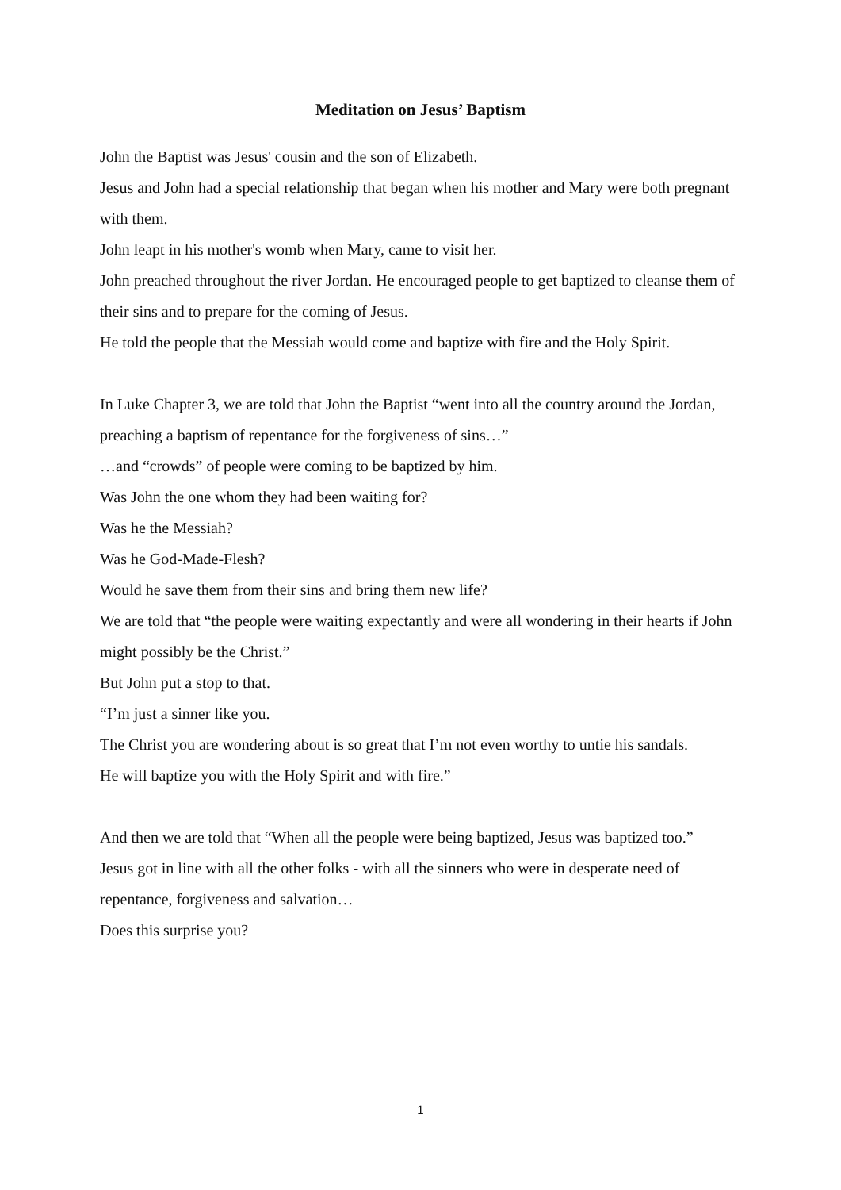Meditation on Jesus’ Baptism
John the Baptist was Jesus' cousin and the son of Elizabeth.
Jesus and John had a special relationship that began when his mother and Mary were both pregnant with them.
John leapt in his mother's womb when Mary, came to visit her.
John preached throughout the river Jordan. He encouraged people to get baptized to cleanse them of their sins and to prepare for the coming of Jesus.
He told the people that the Messiah would come and baptize with fire and the Holy Spirit.
In Luke Chapter 3, we are told that John the Baptist “went into all the country around the Jordan, preaching a baptism of repentance for the forgiveness of sins…”
…and “crowds” of people were coming to be baptized by him.
Was John the one whom they had been waiting for?
Was he the Messiah?
Was he God-Made-Flesh?
Would he save them from their sins and bring them new life?
We are told that “the people were waiting expectantly and were all wondering in their hearts if John might possibly be the Christ.”
But John put a stop to that.
“I’m just a sinner like you.
The Christ you are wondering about is so great that I’m not even worthy to untie his sandals.
He will baptize you with the Holy Spirit and with fire.”
And then we are told that “When all the people were being baptized, Jesus was baptized too.”
Jesus got in line with all the other folks - with all the sinners who were in desperate need of repentance, forgiveness and salvation…
Does this surprise you?
1